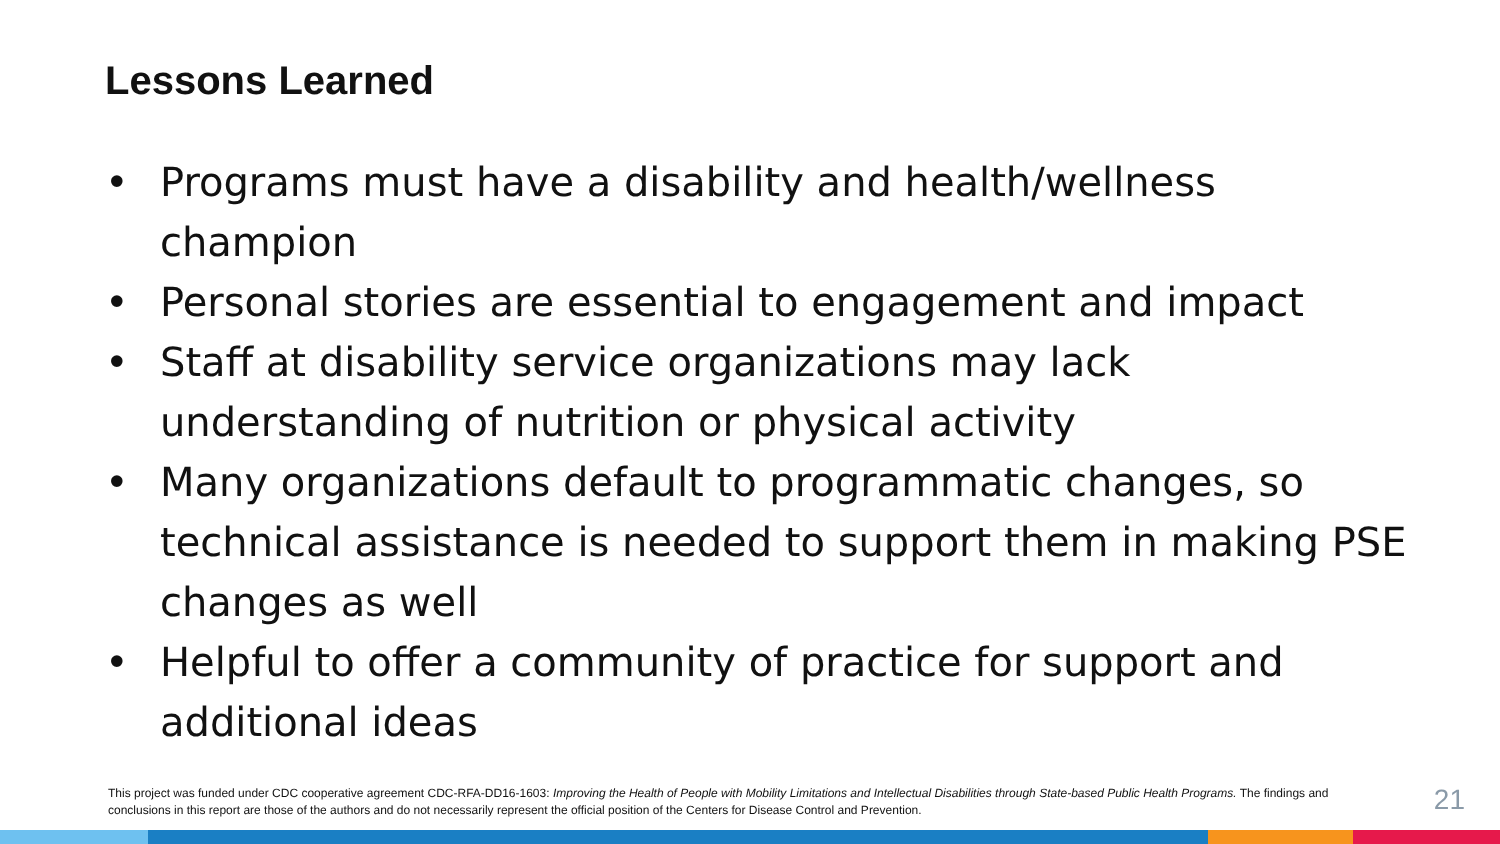Lessons Learned
• Programs must have a disability and health/wellness champion
• Personal stories are essential to engagement and impact
• Staff at disability service organizations may lack understanding of nutrition or physical activity
• Many organizations default to programmatic changes, so technical assistance is needed to support them in making PSE changes as well
• Helpful to offer a community of practice for support and additional ideas
This project was funded under CDC cooperative agreement CDC-RFA-DD16-1603: Improving the Health of People with Mobility Limitations and Intellectual Disabilities through State-based Public Health Programs. The findings and conclusions in this report are those of the authors and do not necessarily represent the official position of the Centers for Disease Control and Prevention.
21